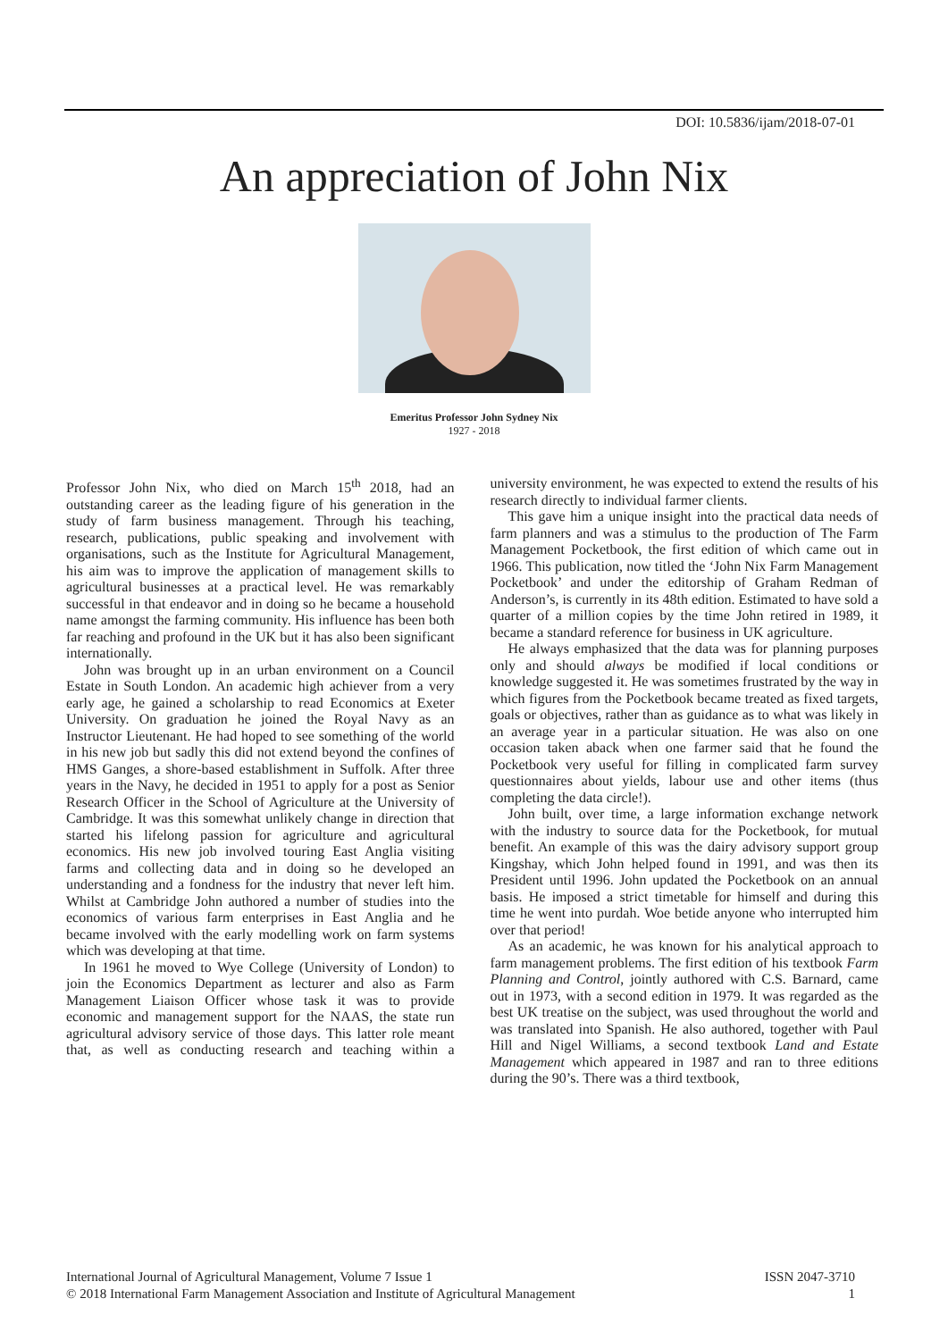DOI: 10.5836/ijam/2018-07-01
An appreciation of John Nix
Emeritus Professor John Sydney Nix
1927 - 2018
Professor John Nix, who died on March 15<sup>th</sup> 2018, had an outstanding career as the leading figure of his generation in the study of farm business management. Through his teaching, research, publications, public speaking and involvement with organisations, such as the Institute for Agricultural Management, his aim was to improve the application of management skills to agricultural businesses at a practical level. He was remarkably successful in that endeavor and in doing so he became a household name amongst the farming community. His influence has been both far reaching and profound in the UK but it has also been significant internationally.
John was brought up in an urban environment on a Council Estate in South London. An academic high achiever from a very early age, he gained a scholarship to read Economics at Exeter University. On graduation he joined the Royal Navy as an Instructor Lieutenant. He had hoped to see something of the world in his new job but sadly this did not extend beyond the confines of HMS Ganges, a shore-based establishment in Suffolk. After three years in the Navy, he decided in 1951 to apply for a post as Senior Research Officer in the School of Agriculture at the University of Cambridge. It was this somewhat unlikely change in direction that started his lifelong passion for agriculture and agricultural economics. His new job involved touring East Anglia visiting farms and collecting data and in doing so he developed an understanding and a fondness for the industry that never left him. Whilst at Cambridge John authored a number of studies into the economics of various farm enterprises in East Anglia and he became involved with the early modelling work on farm systems which was developing at that time.
In 1961 he moved to Wye College (University of London) to join the Economics Department as lecturer and also as Farm Management Liaison Officer whose task it was to provide economic and management support for the NAAS, the state run agricultural advisory service of those days. This latter role meant that, as well as conducting research and teaching within a university environment, he was expected to extend the results of his research directly to individual farmer clients.
This gave him a unique insight into the practical data needs of farm planners and was a stimulus to the production of The Farm Management Pocketbook, the first edition of which came out in 1966. This publication, now titled the ‘John Nix Farm Management Pocketbook’ and under the editorship of Graham Redman of Anderson’s, is currently in its 48th edition. Estimated to have sold a quarter of a million copies by the time John retired in 1989, it became a standard reference for business in UK agriculture.
He always emphasized that the data was for planning purposes only and should always be modified if local conditions or knowledge suggested it. He was sometimes frustrated by the way in which figures from the Pocketbook became treated as fixed targets, goals or objectives, rather than as guidance as to what was likely in an average year in a particular situation. He was also on one occasion taken aback when one farmer said that he found the Pocketbook very useful for filling in complicated farm survey questionnaires about yields, labour use and other items (thus completing the data circle!).
John built, over time, a large information exchange network with the industry to source data for the Pocketbook, for mutual benefit. An example of this was the dairy advisory support group Kingshay, which John helped found in 1991, and was then its President until 1996. John updated the Pocketbook on an annual basis. He imposed a strict timetable for himself and during this time he went into purdah. Woe betide anyone who interrupted him over that period!
As an academic, he was known for his analytical approach to farm management problems. The first edition of his textbook Farm Planning and Control, jointly authored with C.S. Barnard, came out in 1973, with a second edition in 1979. It was regarded as the best UK treatise on the subject, was used throughout the world and was translated into Spanish. He also authored, together with Paul Hill and Nigel Williams, a second textbook Land and Estate Management which appeared in 1987 and ran to three editions during the 90’s. There was a third textbook,
International Journal of Agricultural Management, Volume 7 Issue 1 ISSN 2047-3710
© 2018 International Farm Management Association and Institute of Agricultural Management 1